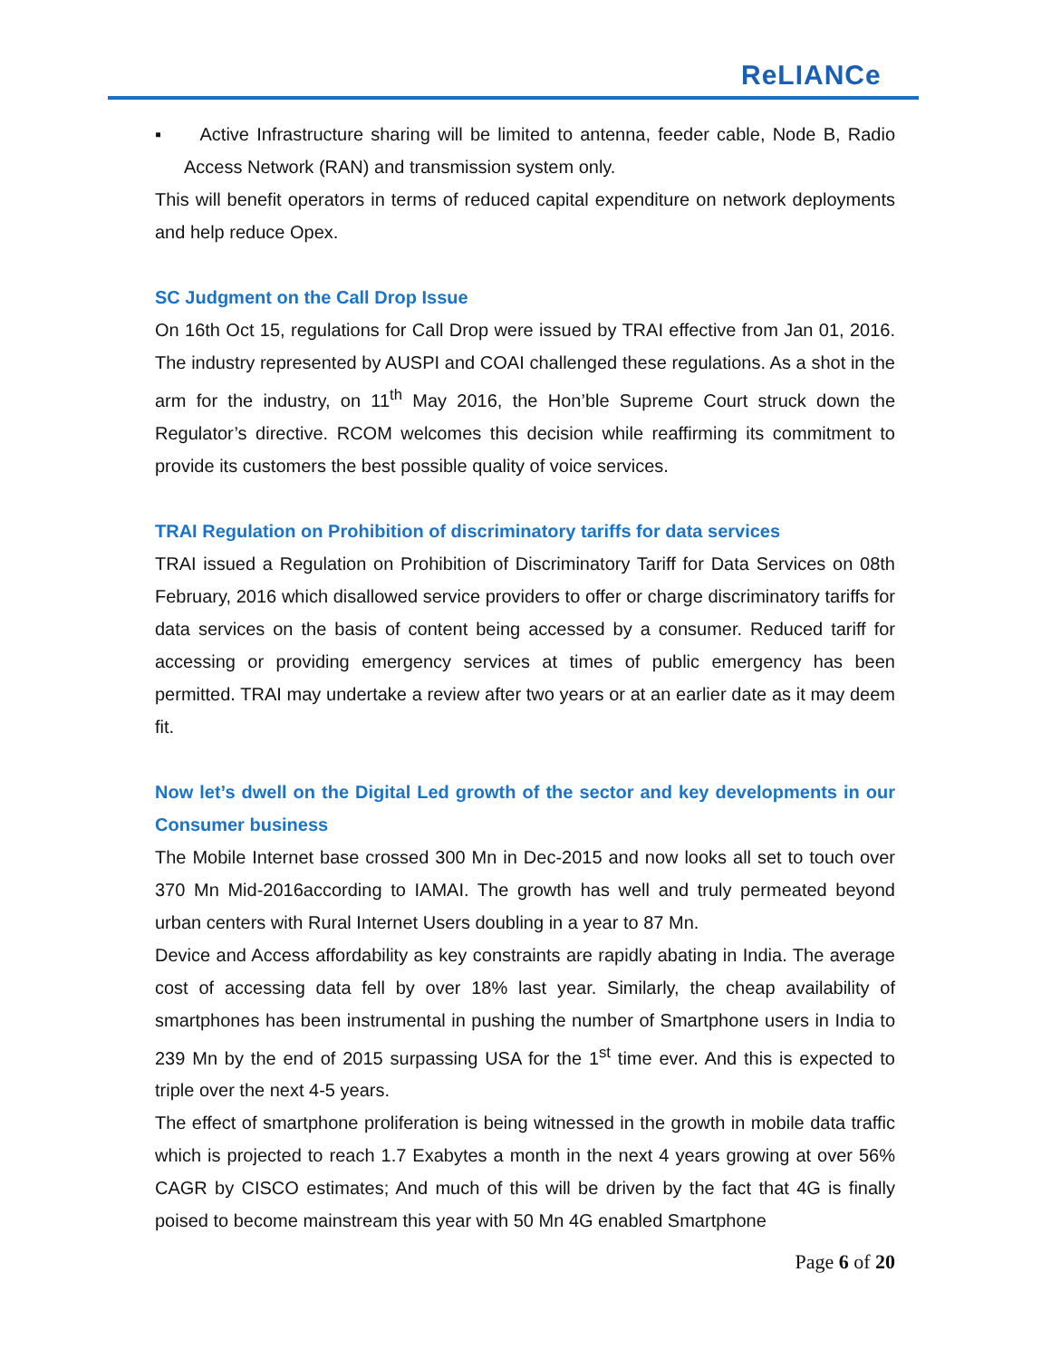ReLIANCe
▪ Active Infrastructure sharing will be limited to antenna, feeder cable, Node B, Radio Access Network (RAN) and transmission system only.
This will benefit operators in terms of reduced capital expenditure on network deployments and help reduce Opex.
SC Judgment on the Call Drop Issue
On 16th Oct 15, regulations for Call Drop were issued by TRAI effective from Jan 01, 2016. The industry represented by AUSPI and COAI challenged these regulations. As a shot in the arm for the industry, on 11<sup>th</sup> May 2016, the Hon’ble Supreme Court struck down the Regulator’s directive. RCOM welcomes this decision while reaffirming its commitment to provide its customers the best possible quality of voice services.
TRAI Regulation on Prohibition of discriminatory tariffs for data services
TRAI issued a Regulation on Prohibition of Discriminatory Tariff for Data Services on 08th February, 2016 which disallowed service providers to offer or charge discriminatory tariffs for data services on the basis of content being accessed by a consumer. Reduced tariff for accessing or providing emergency services at times of public emergency has been permitted. TRAI may undertake a review after two years or at an earlier date as it may deem fit.
Now let’s dwell on the Digital Led growth of the sector and key developments in our Consumer business
The Mobile Internet base crossed 300 Mn in Dec-2015 and now looks all set to touch over 370 Mn Mid-2016according to IAMAI. The growth has well and truly permeated beyond urban centers with Rural Internet Users doubling in a year to 87 Mn.
Device and Access affordability as key constraints are rapidly abating in India. The average cost of accessing data fell by over 18% last year. Similarly, the cheap availability of smartphones has been instrumental in pushing the number of Smartphone users in India to 239 Mn by the end of 2015 surpassing USA for the 1<sup>st</sup> time ever. And this is expected to triple over the next 4-5 years.
The effect of smartphone proliferation is being witnessed in the growth in mobile data traffic which is projected to reach 1.7 Exabytes a month in the next 4 years growing at over 56% CAGR by CISCO estimates; And much of this will be driven by the fact that 4G is finally poised to become mainstream this year with 50 Mn 4G enabled Smartphone
Page 6 of 20